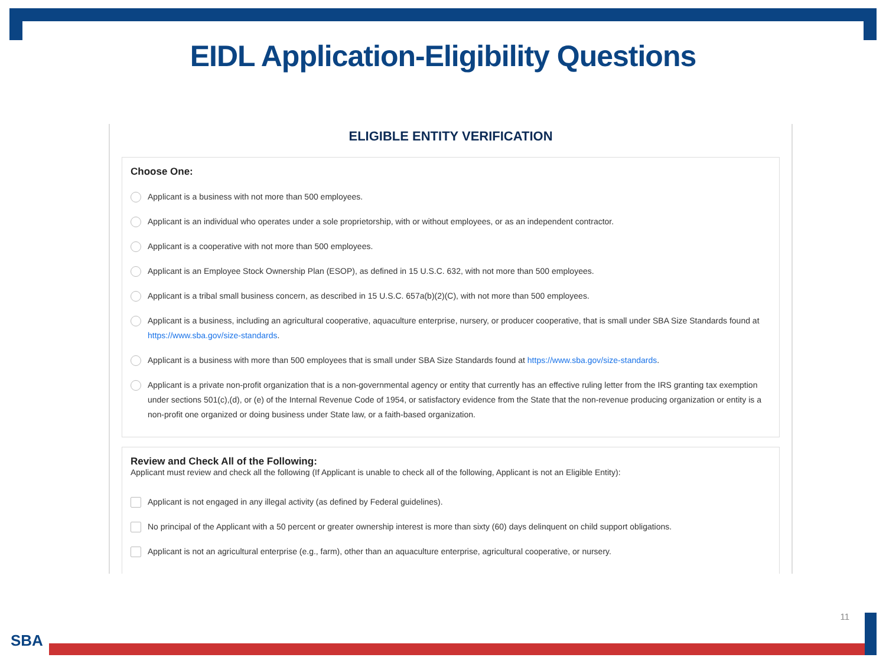EIDL Application-Eligibility Questions
ELIGIBLE ENTITY VERIFICATION
Choose One:
Applicant is a business with not more than 500 employees.
Applicant is an individual who operates under a sole proprietorship, with or without employees, or as an independent contractor.
Applicant is a cooperative with not more than 500 employees.
Applicant is an Employee Stock Ownership Plan (ESOP), as defined in 15 U.S.C. 632, with not more than 500 employees.
Applicant is a tribal small business concern, as described in 15 U.S.C. 657a(b)(2)(C), with not more than 500 employees.
Applicant is a business, including an agricultural cooperative, aquaculture enterprise, nursery, or producer cooperative, that is small under SBA Size Standards found at https://www.sba.gov/size-standards.
Applicant is a business with more than 500 employees that is small under SBA Size Standards found at https://www.sba.gov/size-standards.
Applicant is a private non-profit organization that is a non-governmental agency or entity that currently has an effective ruling letter from the IRS granting tax exemption under sections 501(c),(d), or (e) of the Internal Revenue Code of 1954, or satisfactory evidence from the State that the non-revenue producing organization or entity is a non-profit one organized or doing business under State law, or a faith-based organization.
Review and Check All of the Following:
Applicant must review and check all the following (If Applicant is unable to check all of the following, Applicant is not an Eligible Entity):
Applicant is not engaged in any illegal activity (as defined by Federal guidelines).
No principal of the Applicant with a 50 percent or greater ownership interest is more than sixty (60) days delinquent on child support obligations.
Applicant is not an agricultural enterprise (e.g., farm), other than an aquaculture enterprise, agricultural cooperative, or nursery.
11
SBA